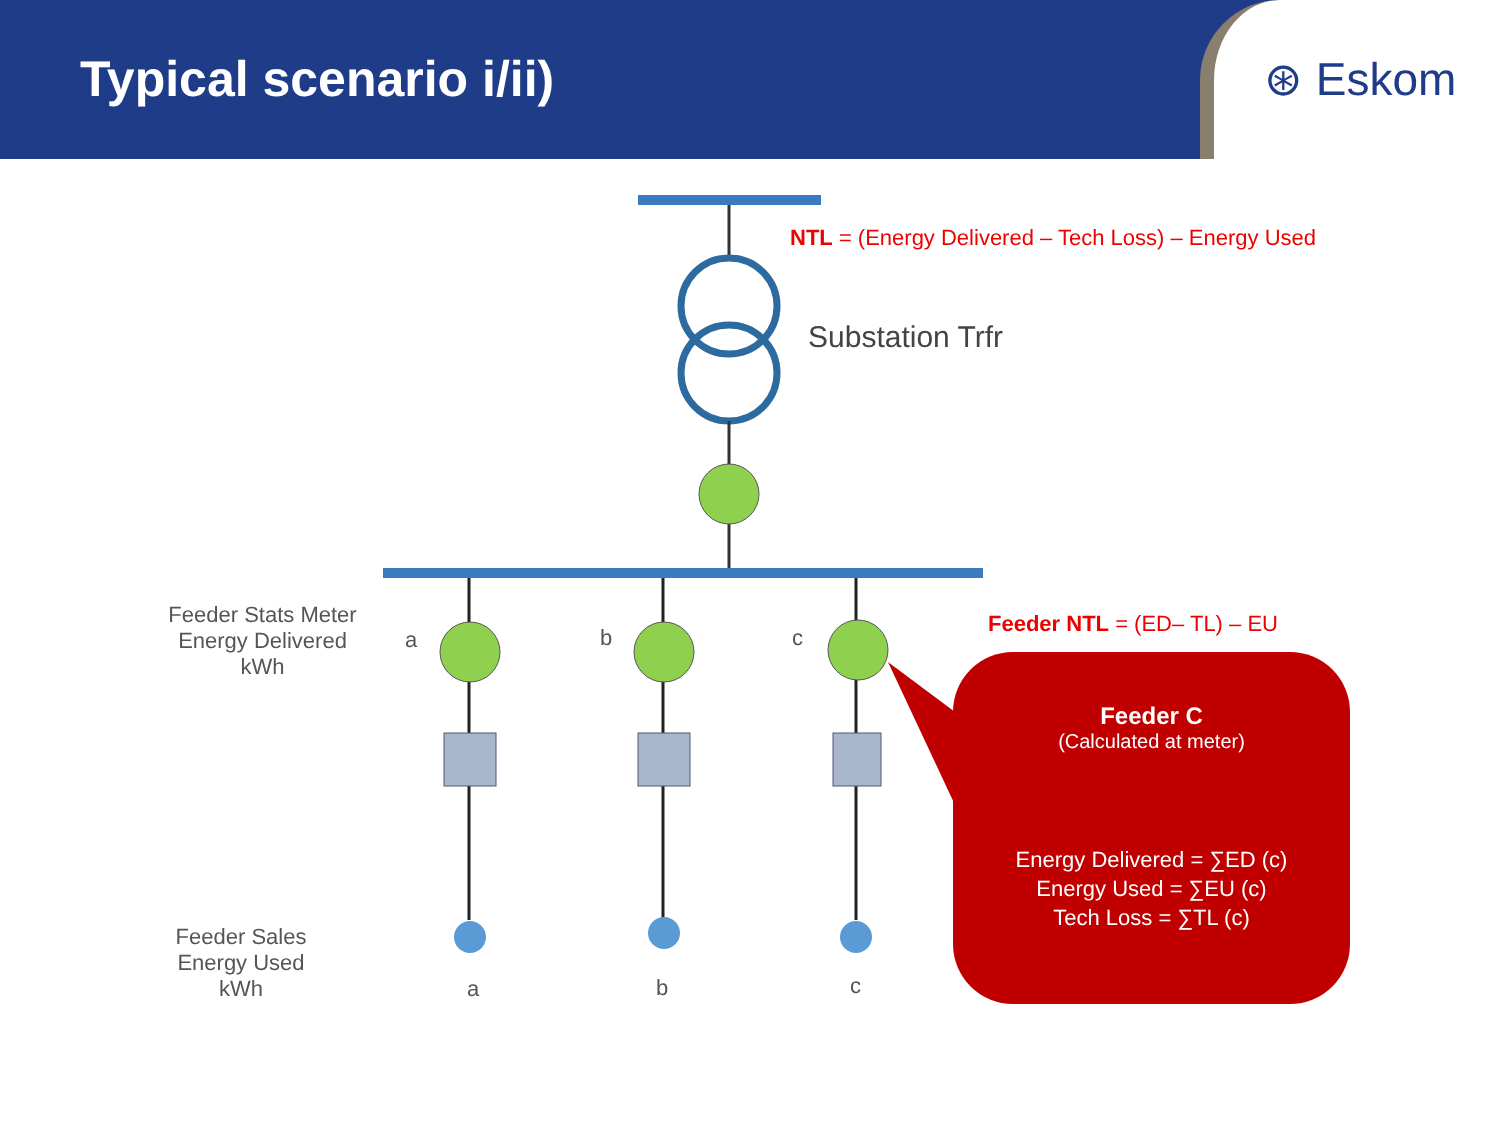Typical scenario i/ii)
⊛ Eskom
NTL = (Energy Delivered – Tech Loss) – Energy Used
Substation Trfr
Feeder Stats Meter
Energy Delivered
kWh
a b c
Feeder NTL = (ED– TL) – EU
Feeder Sales
Energy Used
kWh
a b c
Feeder C
(Calculated at meter)
Energy Delivered = ∑ED (c)
Energy Used = ∑EU (c)
Tech Loss = ∑TL (c)